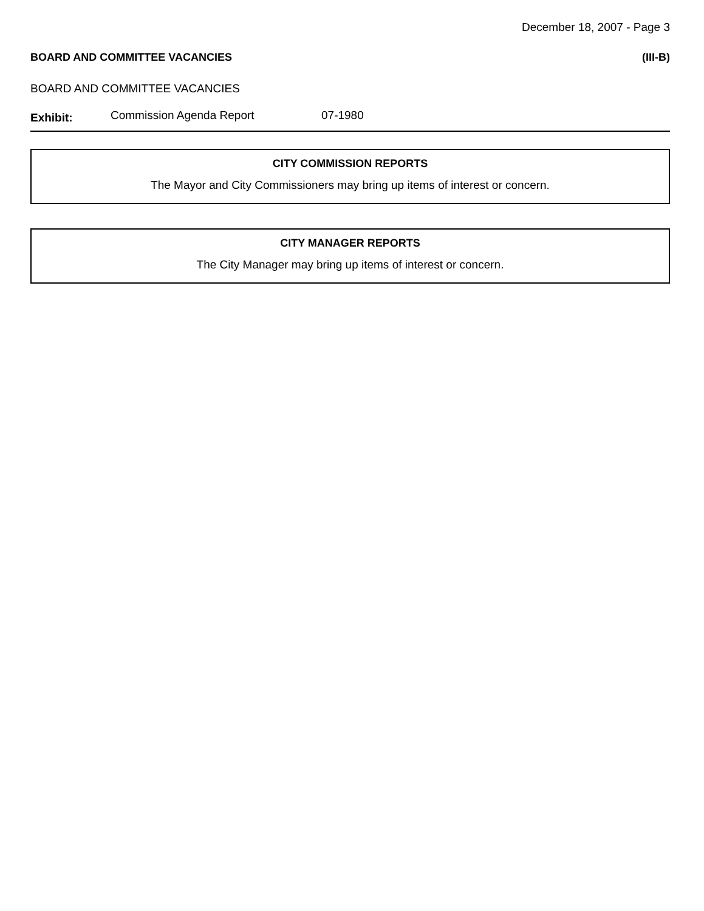December 18, 2007 - Page 3
BOARD AND COMMITTEE VACANCIES (III-B)
BOARD AND COMMITTEE VACANCIES
Exhibit: Commission Agenda Report 07-1980
CITY COMMISSION REPORTS
The Mayor and City Commissioners may bring up items of interest or concern.
CITY MANAGER REPORTS
The City Manager may bring up items of interest or concern.